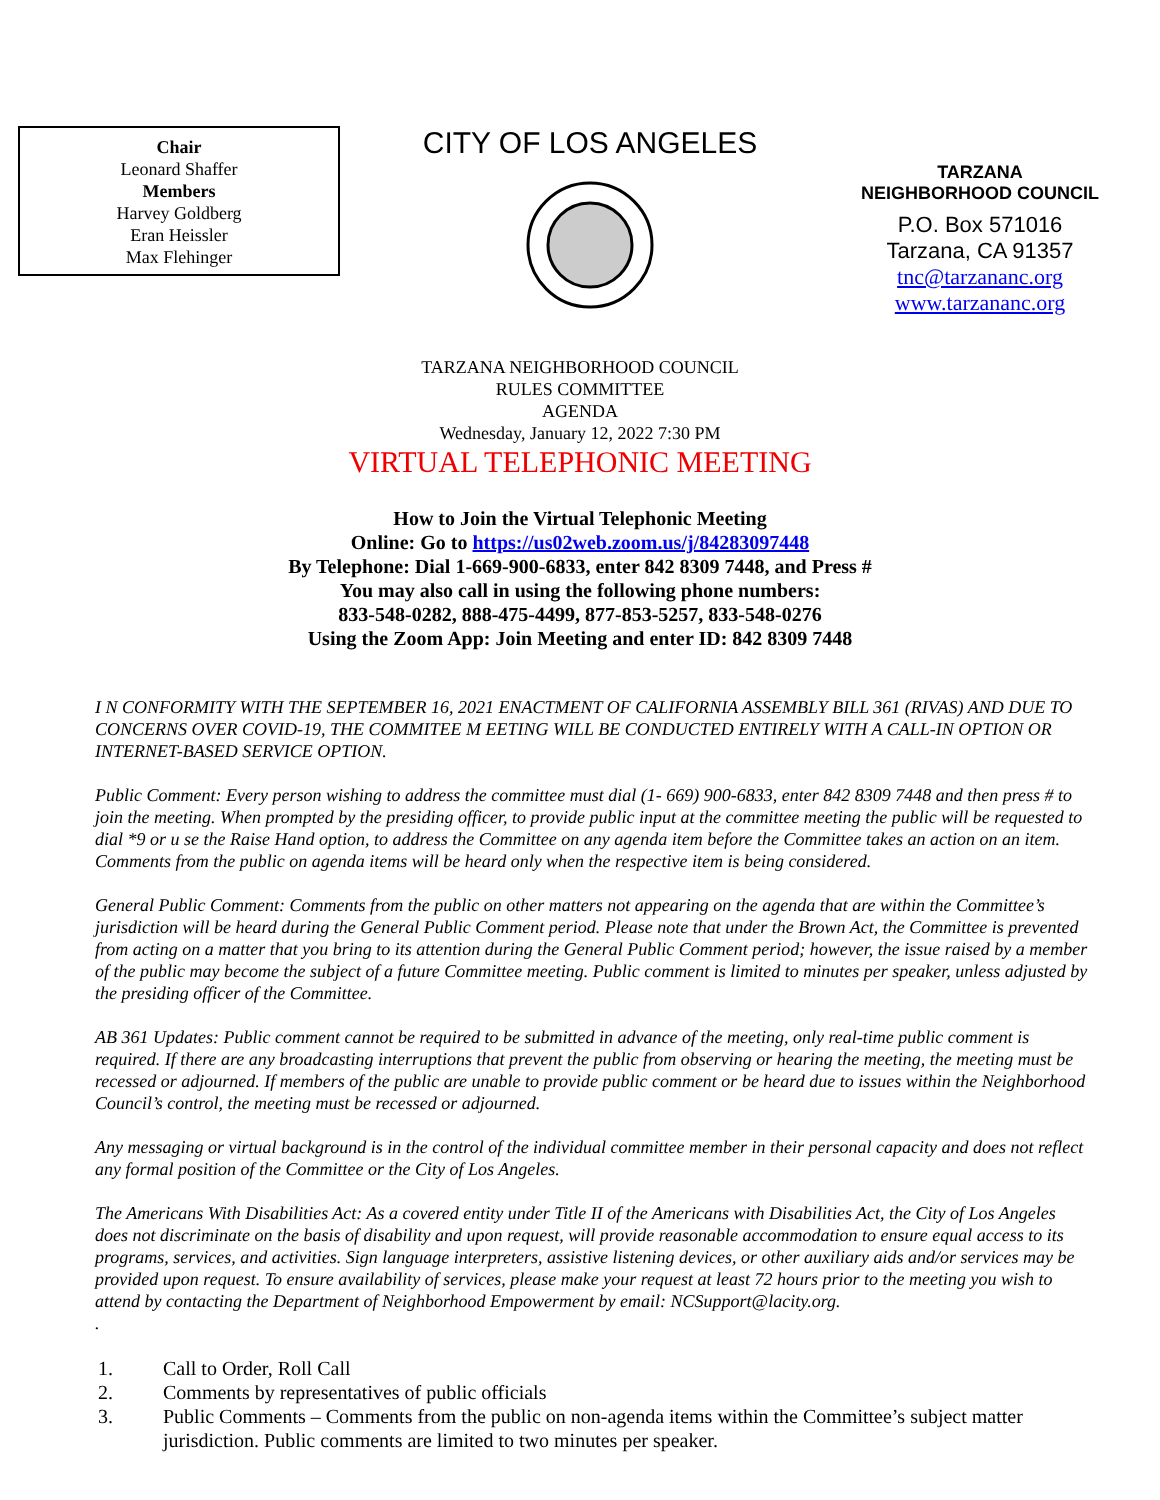Chair
Leonard Shaffer
Members
Harvey Goldberg
Eran Heissler
Max Flehinger
CITY OF LOS ANGELES
TARZANA
NEIGHBORHOOD COUNCIL
P.O. Box 571016
Tarzana, CA 91357
tnc@tarzananc.org
www.tarzananc.org
TARZANA NEIGHBORHOOD COUNCIL
RULES COMMITTEE
AGENDA
Wednesday, January 12, 2022 7:30 PM
VIRTUAL TELEPHONIC MEETING
How to Join the Virtual Telephonic Meeting
Online: Go to https://us02web.zoom.us/j/84283097448
By Telephone: Dial 1-669-900-6833, enter 842 8309 7448, and Press #
You may also call in using the following phone numbers:
833-548-0282, 888-475-4499, 877-853-5257, 833-548-0276
Using the Zoom App: Join Meeting and enter ID: 842 8309 7448
I N CONFORMITY WITH THE SEPTEMBER 16, 2021 ENACTMENT OF CALIFORNIA ASSEMBLY BILL 361 (RIVAS) AND DUE TO CONCERNS OVER COVID-19, THE COMMITEE M EETING WILL BE CONDUCTED ENTIRELY WITH A CALL-IN OPTION OR INTERNET-BASED SERVICE OPTION.
Public Comment: Every person wishing to address the committee must dial (1- 669) 900-6833, enter 842 8309 7448 and then press # to join the meeting. When prompted by the presiding officer, to provide public input at the committee meeting the public will be requested to dial *9 or u se the Raise Hand option, to address the Committee on any agenda item before the Committee takes an action on an item. Comments from the public on agenda items will be heard only when the respective item is being considered.
General Public Comment: Comments from the public on other matters not appearing on the agenda that are within the Committee’s jurisdiction will be heard during the General Public Comment period. Please note that under the Brown Act, the Committee is prevented from acting on a matter that you bring to its attention during the General Public Comment period; however, the issue raised by a member of the public may become the subject of a future Committee meeting. Public comment is limited to minutes per speaker, unless adjusted by the presiding officer of the Committee.
AB 361 Updates: Public comment cannot be required to be submitted in advance of the meeting, only real-time public comment is required. If there are any broadcasting interruptions that prevent the public from observing or hearing the meeting, the meeting must be recessed or adjourned. If members of the public are unable to provide public comment or be heard due to issues within the Neighborhood Council’s control, the meeting must be recessed or adjourned.
Any messaging or virtual background is in the control of the individual committee member in their personal capacity and does not reflect any formal position of the Committee or the City of Los Angeles.
The Americans With Disabilities Act: As a covered entity under Title II of the Americans with Disabilities Act, the City of Los Angeles does not discriminate on the basis of disability and upon request, will provide reasonable accommodation to ensure equal access to its programs, services, and activities. Sign language interpreters, assistive listening devices, or other auxiliary aids and/or services may be provided upon request. To ensure availability of services, please make your request at least 72 hours prior to the meeting you wish to attend by contacting the Department of Neighborhood Empowerment by email: NCSupport@lacity.org.
.
1. Call to Order, Roll Call
2. Comments by representatives of public officials
3. Public Comments – Comments from the public on non-agenda items within the Committee’s subject matter jurisdiction. Public comments are limited to two minutes per speaker.